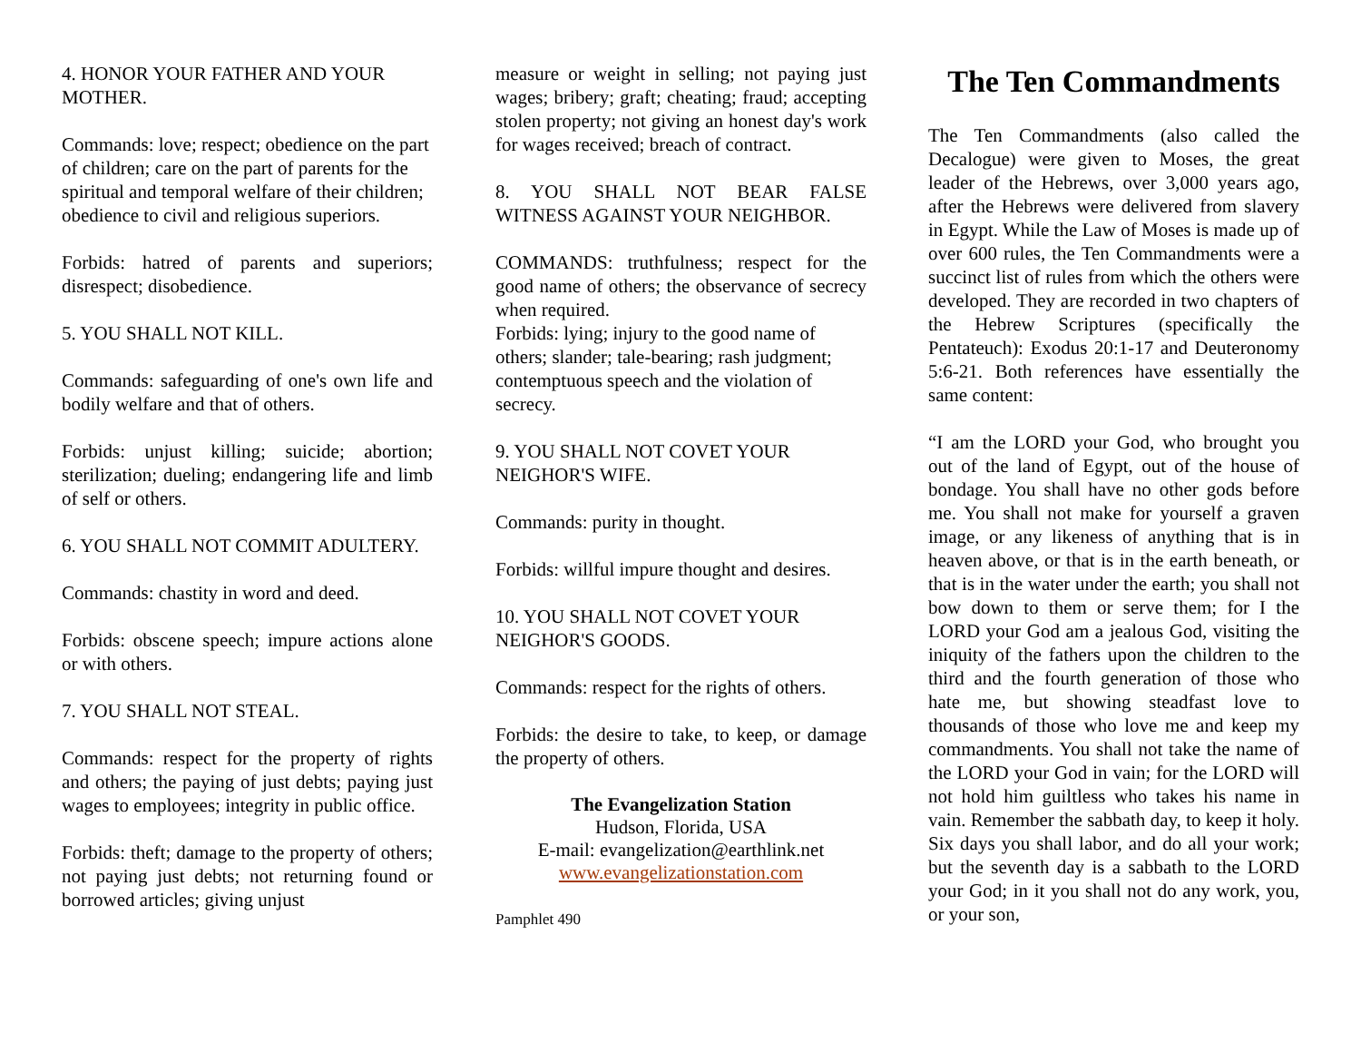4. HONOR YOUR FATHER AND YOUR MOTHER.
Commands: love; respect; obedience on the part of children; care on the part of parents for the spiritual and temporal welfare of their children; obedience to civil and religious superiors.
Forbids: hatred of parents and superiors; disrespect; disobedience.
5. YOU SHALL NOT KILL.
Commands: safeguarding of one's own life and bodily welfare and that of others.
Forbids: unjust killing; suicide; abortion; sterilization; dueling; endangering life and limb of self or others.
6. YOU SHALL NOT COMMIT ADULTERY.
Commands: chastity in word and deed.
Forbids: obscene speech; impure actions alone or with others.
7. YOU SHALL NOT STEAL.
Commands: respect for the property of rights and others; the paying of just debts; paying just wages to employees; integrity in public office.
Forbids: theft; damage to the property of others; not paying just debts; not returning found or borrowed articles; giving unjust
measure or weight in selling; not paying just wages; bribery; graft; cheating; fraud; accepting stolen property; not giving an honest day's work for wages received; breach of contract.
8. YOU SHALL NOT BEAR FALSE WITNESS AGAINST YOUR NEIGHBOR.
COMMANDS: truthfulness; respect for the good name of others; the observance of secrecy when required.
Forbids: lying; injury to the good name of others; slander; tale-bearing; rash judgment; contemptuous speech and the violation of secrecy.
9. YOU SHALL NOT COVET YOUR NEIGHOR'S WIFE.
Commands: purity in thought.
Forbids: willful impure thought and desires.
10. YOU SHALL NOT COVET YOUR NEIGHOR'S GOODS.
Commands: respect for the rights of others.
Forbids: the desire to take, to keep, or damage the property of others.
The Evangelization Station
Hudson, Florida, USA
E-mail: evangelization@earthlink.net
www.evangelizationstation.com
Pamphlet 490
The Ten Commandments
The Ten Commandments (also called the Decalogue) were given to Moses, the great leader of the Hebrews, over 3,000 years ago, after the Hebrews were delivered from slavery in Egypt. While the Law of Moses is made up of over 600 rules, the Ten Commandments were a succinct list of rules from which the others were developed. They are recorded in two chapters of the Hebrew Scriptures (specifically the Pentateuch): Exodus 20:1-17 and Deuteronomy 5:6-21. Both references have essentially the same content:
“I am the LORD your God, who brought you out of the land of Egypt, out of the house of bondage. You shall have no other gods before me. You shall not make for yourself a graven image, or any likeness of anything that is in heaven above, or that is in the earth beneath, or that is in the water under the earth; you shall not bow down to them or serve them; for I the LORD your God am a jealous God, visiting the iniquity of the fathers upon the children to the third and the fourth generation of those who hate me, but showing steadfast love to thousands of those who love me and keep my commandments. You shall not take the name of the LORD your God in vain; for the LORD will not hold him guiltless who takes his name in vain. Remember the sabbath day, to keep it holy. Six days you shall labor, and do all your work; but the seventh day is a sabbath to the LORD your God; in it you shall not do any work, you, or your son,